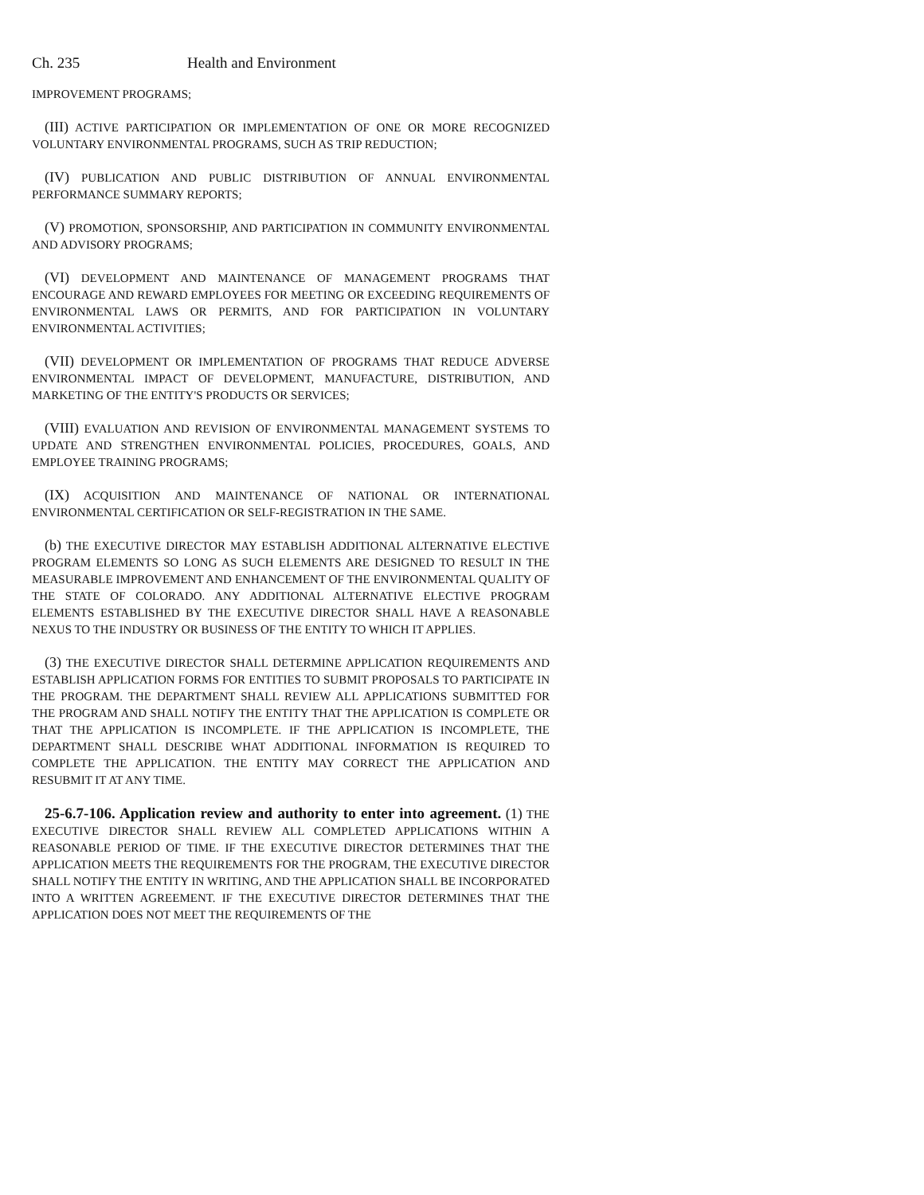Ch. 235 Health and Environment
IMPROVEMENT PROGRAMS;
(III) ACTIVE PARTICIPATION OR IMPLEMENTATION OF ONE OR MORE RECOGNIZED VOLUNTARY ENVIRONMENTAL PROGRAMS, SUCH AS TRIP REDUCTION;
(IV) PUBLICATION AND PUBLIC DISTRIBUTION OF ANNUAL ENVIRONMENTAL PERFORMANCE SUMMARY REPORTS;
(V) PROMOTION, SPONSORSHIP, AND PARTICIPATION IN COMMUNITY ENVIRONMENTAL AND ADVISORY PROGRAMS;
(VI) DEVELOPMENT AND MAINTENANCE OF MANAGEMENT PROGRAMS THAT ENCOURAGE AND REWARD EMPLOYEES FOR MEETING OR EXCEEDING REQUIREMENTS OF ENVIRONMENTAL LAWS OR PERMITS, AND FOR PARTICIPATION IN VOLUNTARY ENVIRONMENTAL ACTIVITIES;
(VII) DEVELOPMENT OR IMPLEMENTATION OF PROGRAMS THAT REDUCE ADVERSE ENVIRONMENTAL IMPACT OF DEVELOPMENT, MANUFACTURE, DISTRIBUTION, AND MARKETING OF THE ENTITY'S PRODUCTS OR SERVICES;
(VIII) EVALUATION AND REVISION OF ENVIRONMENTAL MANAGEMENT SYSTEMS TO UPDATE AND STRENGTHEN ENVIRONMENTAL POLICIES, PROCEDURES, GOALS, AND EMPLOYEE TRAINING PROGRAMS;
(IX) ACQUISITION AND MAINTENANCE OF NATIONAL OR INTERNATIONAL ENVIRONMENTAL CERTIFICATION OR SELF-REGISTRATION IN THE SAME.
(b) THE EXECUTIVE DIRECTOR MAY ESTABLISH ADDITIONAL ALTERNATIVE ELECTIVE PROGRAM ELEMENTS SO LONG AS SUCH ELEMENTS ARE DESIGNED TO RESULT IN THE MEASURABLE IMPROVEMENT AND ENHANCEMENT OF THE ENVIRONMENTAL QUALITY OF THE STATE OF COLORADO. ANY ADDITIONAL ALTERNATIVE ELECTIVE PROGRAM ELEMENTS ESTABLISHED BY THE EXECUTIVE DIRECTOR SHALL HAVE A REASONABLE NEXUS TO THE INDUSTRY OR BUSINESS OF THE ENTITY TO WHICH IT APPLIES.
(3) THE EXECUTIVE DIRECTOR SHALL DETERMINE APPLICATION REQUIREMENTS AND ESTABLISH APPLICATION FORMS FOR ENTITIES TO SUBMIT PROPOSALS TO PARTICIPATE IN THE PROGRAM. THE DEPARTMENT SHALL REVIEW ALL APPLICATIONS SUBMITTED FOR THE PROGRAM AND SHALL NOTIFY THE ENTITY THAT THE APPLICATION IS COMPLETE OR THAT THE APPLICATION IS INCOMPLETE. IF THE APPLICATION IS INCOMPLETE, THE DEPARTMENT SHALL DESCRIBE WHAT ADDITIONAL INFORMATION IS REQUIRED TO COMPLETE THE APPLICATION. THE ENTITY MAY CORRECT THE APPLICATION AND RESUBMIT IT AT ANY TIME.
25-6.7-106. Application review and authority to enter into agreement. (1) THE EXECUTIVE DIRECTOR SHALL REVIEW ALL COMPLETED APPLICATIONS WITHIN A REASONABLE PERIOD OF TIME. IF THE EXECUTIVE DIRECTOR DETERMINES THAT THE APPLICATION MEETS THE REQUIREMENTS FOR THE PROGRAM, THE EXECUTIVE DIRECTOR SHALL NOTIFY THE ENTITY IN WRITING, AND THE APPLICATION SHALL BE INCORPORATED INTO A WRITTEN AGREEMENT. IF THE EXECUTIVE DIRECTOR DETERMINES THAT THE APPLICATION DOES NOT MEET THE REQUIREMENTS OF THE